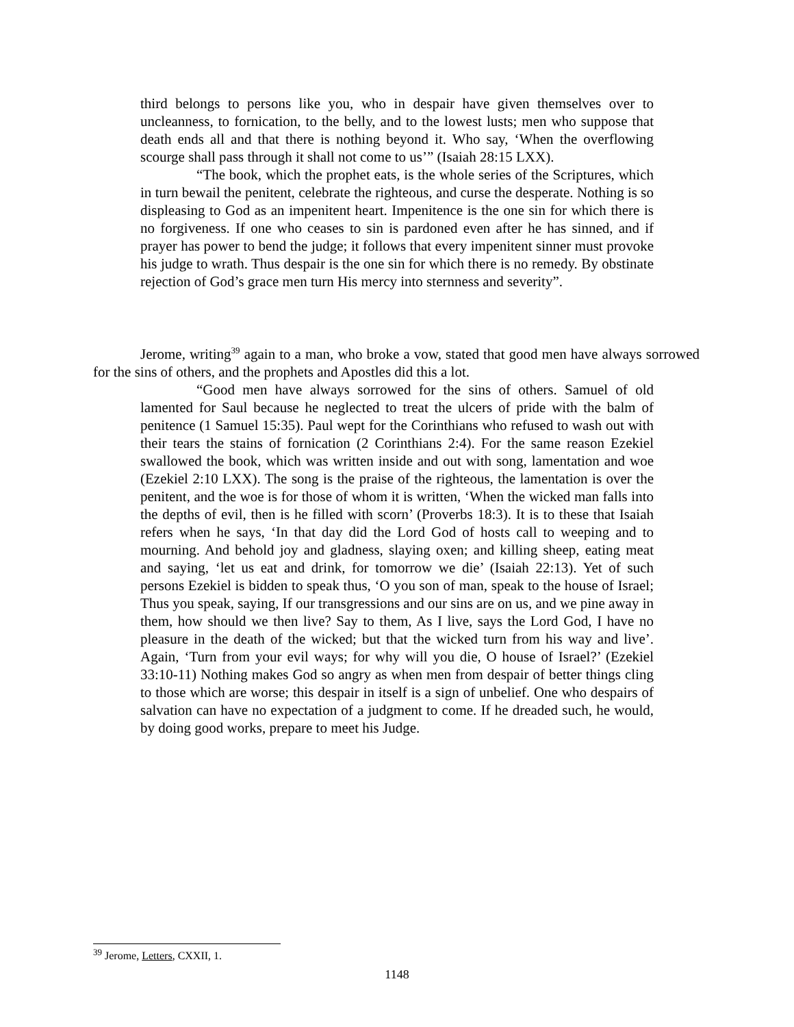third belongs to persons like you, who in despair have given themselves over to uncleanness, to fornication, to the belly, and to the lowest lusts; men who suppose that death ends all and that there is nothing beyond it. Who say, ‘When the overflowing scourge shall pass through it shall not come to us’” (Isaiah 28:15 LXX).
“The book, which the prophet eats, is the whole series of the Scriptures, which in turn bewail the penitent, celebrate the righteous, and curse the desperate. Nothing is so displeasing to God as an impenitent heart. Impenitence is the one sin for which there is no forgiveness. If one who ceases to sin is pardoned even after he has sinned, and if prayer has power to bend the judge; it follows that every impenitent sinner must provoke his judge to wrath. Thus despair is the one sin for which there is no remedy. By obstinate rejection of God’s grace men turn His mercy into sternness and severity”.
Jerome, writing<sup>39</sup> again to a man, who broke a vow, stated that good men have always sorrowed for the sins of others, and the prophets and Apostles did this a lot.
“Good men have always sorrowed for the sins of others. Samuel of old lamented for Saul because he neglected to treat the ulcers of pride with the balm of penitence (1 Samuel 15:35). Paul wept for the Corinthians who refused to wash out with their tears the stains of fornication (2 Corinthians 2:4). For the same reason Ezekiel swallowed the book, which was written inside and out with song, lamentation and woe (Ezekiel 2:10 LXX). The song is the praise of the righteous, the lamentation is over the penitent, and the woe is for those of whom it is written, ‘When the wicked man falls into the depths of evil, then is he filled with scorn’ (Proverbs 18:3). It is to these that Isaiah refers when he says, ‘In that day did the Lord God of hosts call to weeping and to mourning. And behold joy and gladness, slaying oxen; and killing sheep, eating meat and saying, ‘let us eat and drink, for tomorrow we die’ (Isaiah 22:13). Yet of such persons Ezekiel is bidden to speak thus, ‘O you son of man, speak to the house of Israel; Thus you speak, saying, If our transgressions and our sins are on us, and we pine away in them, how should we then live? Say to them, As I live, says the Lord God, I have no pleasure in the death of the wicked; but that the wicked turn from his way and live’. Again, ‘Turn from your evil ways; for why will you die, O house of Israel?’ (Ezekiel 33:10-11) Nothing makes God so angry as when men from despair of better things cling to those which are worse; this despair in itself is a sign of unbelief. One who despairs of salvation can have no expectation of a judgment to come. If he dreaded such, he would, by doing good works, prepare to meet his Judge.
<sup>39</sup> Jerome, Letters, CXXII, 1.
1148